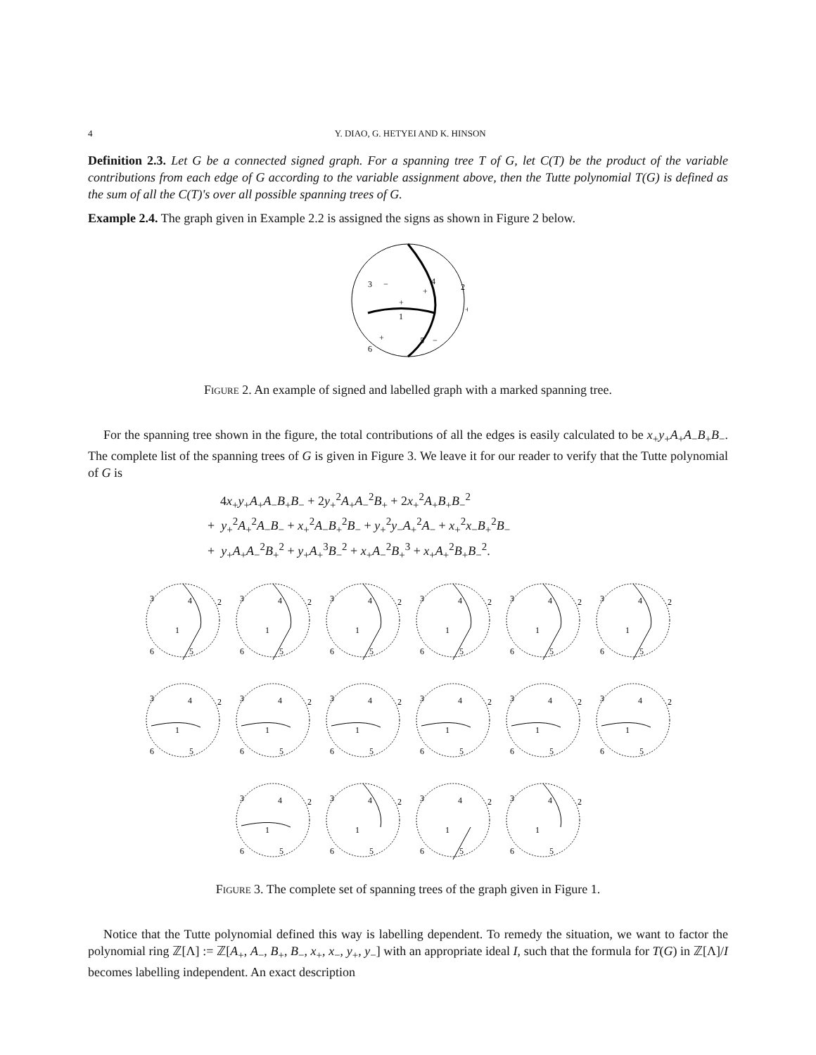4 Y. DIAO, G. HETYEI AND K. HINSON
Definition 2.3. Let G be a connected signed graph. For a spanning tree T of G, let C(T) be the product of the variable contributions from each edge of G according to the variable assignment above, then the Tutte polynomial T(G) is defined as the sum of all the C(T)'s over all possible spanning trees of G.
Example 2.4. The graph given in Example 2.2 is assigned the signs as shown in Figure 2 below.
3
−
4
+
2
+
1
+
+
6
5
−
Figure 2. An example of signed and labelled graph with a marked spanning tree.
For the spanning tree shown in the figure, the total contributions of all the edges is easily calculated to be x<sub>+</sub>y<sub>+</sub>A<sub>+</sub>A<sub>−</sub>B<sub>+</sub>B<sub>−</sub>. The complete list of the spanning trees of G is given in Figure 3. We leave it for our reader to verify that the Tutte polynomial of G is
4x<sub>+</sub>y<sub>+</sub>A<sub>+</sub>A<sub>−</sub>B<sub>+</sub>B<sub>−</sub> + 2y<sub>+</sub><sup>2</sup>A<sub>+</sub>A<sub>−</sub><sup>2</sup>B<sub>+</sub> + 2x<sub>+</sub><sup>2</sup>A<sub>+</sub>B<sub>+</sub>B<sub>−</sub><sup>2</sup>
+ y<sub>+</sub><sup>2</sup>A<sub>+</sub><sup>2</sup>A<sub>−</sub>B<sub>−</sub> + x<sub>+</sub><sup>2</sup>A<sub>−</sub>B<sub>+</sub><sup>2</sup>B<sub>−</sub> + y<sub>+</sub><sup>2</sup>y<sub>−</sub>A<sub>+</sub><sup>2</sup>A<sub>−</sub> + x<sub>+</sub><sup>2</sup>x<sub>−</sub>B<sub>+</sub><sup>2</sup>B<sub>−</sub>
+ y<sub>+</sub>A<sub>+</sub>A<sub>−</sub><sup>2</sup>B<sub>+</sub><sup>2</sup> + y<sub>+</sub>A<sub>+</sub><sup>3</sup>B<sub>−</sub><sup>2</sup> + x<sub>+</sub>A<sub>−</sub><sup>2</sup>B<sub>+</sub><sup>3</sup> + x<sub>+</sub>A<sub>+</sub><sup>2</sup>B<sub>+</sub>B<sub>−</sub><sup>2</sup>.
3
4
2
1
6
5
3
4
2
1
6
5
3
4
2
1
6
5
3
4
2
1
6
5
3
4
2
1
6
5
3
4
2
1
6
5
3
4
2
1
6
5
3
4
2
1
6
5
3
4
2
1
6
5
3
4
2
1
6
5
3
4
2
1
6
5
3
4
2
1
6
5
3
4
2
1
6
5
3
4
2
1
6
5
3
4
2
1
6
5
3
4
2
1
6
5
Figure 3. The complete set of spanning trees of the graph given in Figure 1.
Notice that the Tutte polynomial defined this way is labelling dependent. To remedy the situation, we want to factor the polynomial ring ℤ[Λ] := ℤ[A<sub>+</sub>, A<sub>−</sub>, B<sub>+</sub>, B<sub>−</sub>, x<sub>+</sub>, x<sub>−</sub>, y<sub>+</sub>, y<sub>−</sub>] with an appropriate ideal I, such that the formula for T(G) in ℤ[Λ]/I becomes labelling independent. An exact description